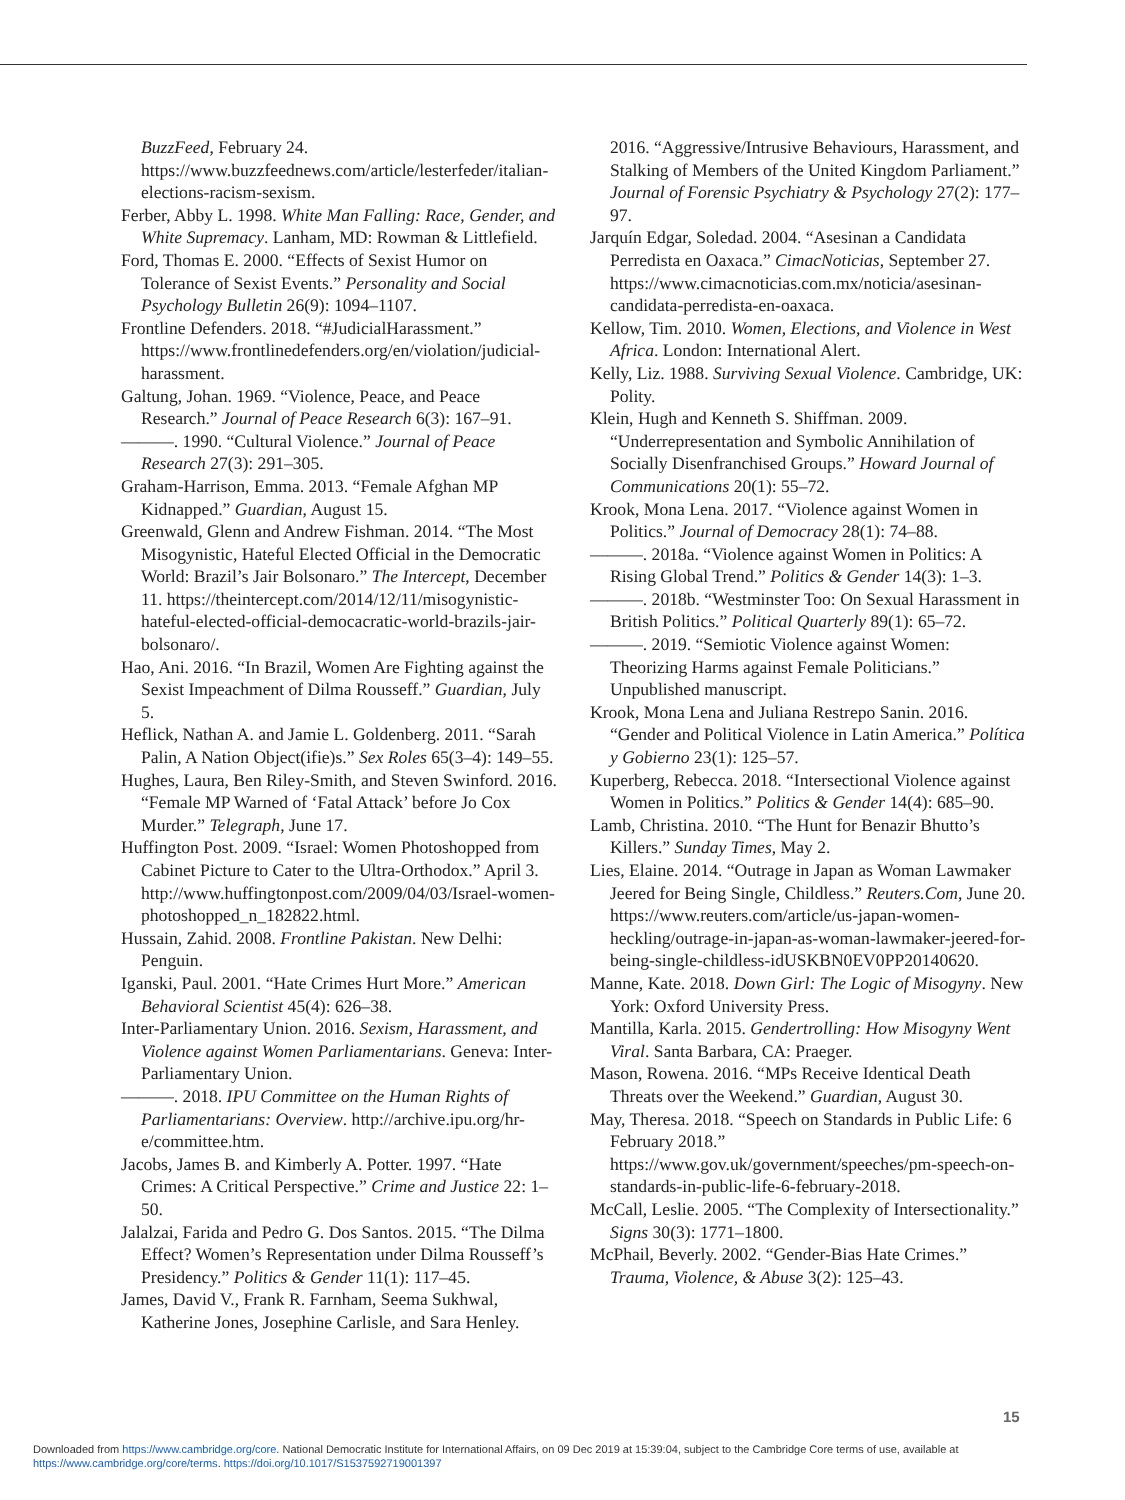BuzzFeed, February 24. https://www.buzzfeednews.com/article/lesterfeder/italian-elections-racism-sexism.
Ferber, Abby L. 1998. White Man Falling: Race, Gender, and White Supremacy. Lanham, MD: Rowman & Littlefield.
Ford, Thomas E. 2000. “Effects of Sexist Humor on Tolerance of Sexist Events.” Personality and Social Psychology Bulletin 26(9): 1094–1107.
Frontline Defenders. 2018. “#JudicialHarassment.” https://www.frontlinedefenders.org/en/violation/judicial-harassment.
Galtung, Johan. 1969. “Violence, Peace, and Peace Research.” Journal of Peace Research 6(3): 167–91.
———. 1990. “Cultural Violence.” Journal of Peace Research 27(3): 291–305.
Graham-Harrison, Emma. 2013. “Female Afghan MP Kidnapped.” Guardian, August 15.
Greenwald, Glenn and Andrew Fishman. 2014. “The Most Misogynistic, Hateful Elected Official in the Democratic World: Brazil’s Jair Bolsonaro.” The Intercept, December 11. https://theintercept.com/2014/12/11/misogynistic-hateful-elected-official-democacratic-world-brazils-jair-bolsonaro/.
Hao, Ani. 2016. “In Brazil, Women Are Fighting against the Sexist Impeachment of Dilma Rousseff.” Guardian, July 5.
Heflick, Nathan A. and Jamie L. Goldenberg. 2011. “Sarah Palin, A Nation Object(ifie)s.” Sex Roles 65(3–4): 149–55.
Hughes, Laura, Ben Riley-Smith, and Steven Swinford. 2016. “Female MP Warned of ‘Fatal Attack’ before Jo Cox Murder.” Telegraph, June 17.
Huffington Post. 2009. “Israel: Women Photoshopped from Cabinet Picture to Cater to the Ultra-Orthodox.” April 3. http://www.huffingtonpost.com/2009/04/03/Israel-women-photoshopped_n_182822.html.
Hussain, Zahid. 2008. Frontline Pakistan. New Delhi: Penguin.
Iganski, Paul. 2001. “Hate Crimes Hurt More.” American Behavioral Scientist 45(4): 626–38.
Inter-Parliamentary Union. 2016. Sexism, Harassment, and Violence against Women Parliamentarians. Geneva: Inter-Parliamentary Union.
———. 2018. IPU Committee on the Human Rights of Parliamentarians: Overview. http://archive.ipu.org/hr-e/committee.htm.
Jacobs, James B. and Kimberly A. Potter. 1997. “Hate Crimes: A Critical Perspective.” Crime and Justice 22: 1–50.
Jalalzai, Farida and Pedro G. Dos Santos. 2015. “The Dilma Effect? Women’s Representation under Dilma Rousseff’s Presidency.” Politics & Gender 11(1): 117–45.
James, David V., Frank R. Farnham, Seema Sukhwal, Katherine Jones, Josephine Carlisle, and Sara Henley.
2016. “Aggressive/Intrusive Behaviours, Harassment, and Stalking of Members of the United Kingdom Parliament.” Journal of Forensic Psychiatry & Psychology 27(2): 177–97.
Jarquín Edgar, Soledad. 2004. “Asesinan a Candidata Perredista en Oaxaca.” CimacNoticias, September 27. https://www.cimacnoticias.com.mx/noticia/asesinan-candidata-perredista-en-oaxaca.
Kellow, Tim. 2010. Women, Elections, and Violence in West Africa. London: International Alert.
Kelly, Liz. 1988. Surviving Sexual Violence. Cambridge, UK: Polity.
Klein, Hugh and Kenneth S. Shiffman. 2009. “Underrepresentation and Symbolic Annihilation of Socially Disenfranchised Groups.” Howard Journal of Communications 20(1): 55–72.
Krook, Mona Lena. 2017. “Violence against Women in Politics.” Journal of Democracy 28(1): 74–88.
———. 2018a. “Violence against Women in Politics: A Rising Global Trend.” Politics & Gender 14(3): 1–3.
———. 2018b. “Westminster Too: On Sexual Harassment in British Politics.” Political Quarterly 89(1): 65–72.
———. 2019. “Semiotic Violence against Women: Theorizing Harms against Female Politicians.” Unpublished manuscript.
Krook, Mona Lena and Juliana Restrepo Sanin. 2016. “Gender and Political Violence in Latin America.” Política y Gobierno 23(1): 125–57.
Kuperberg, Rebecca. 2018. “Intersectional Violence against Women in Politics.” Politics & Gender 14(4): 685–90.
Lamb, Christina. 2010. “The Hunt for Benazir Bhutto’s Killers.” Sunday Times, May 2.
Lies, Elaine. 2014. “Outrage in Japan as Woman Lawmaker Jeered for Being Single, Childless.” Reuters.Com, June 20. https://www.reuters.com/article/us-japan-women-heckling/outrage-in-japan-as-woman-lawmaker-jeered-for-being-single-childless-idUSKBN0EV0PP20140620.
Manne, Kate. 2018. Down Girl: The Logic of Misogyny. New York: Oxford University Press.
Mantilla, Karla. 2015. Gendertrolling: How Misogyny Went Viral. Santa Barbara, CA: Praeger.
Mason, Rowena. 2016. “MPs Receive Identical Death Threats over the Weekend.” Guardian, August 30.
May, Theresa. 2018. “Speech on Standards in Public Life: 6 February 2018.” https://www.gov.uk/government/speeches/pm-speech-on-standards-in-public-life-6-february-2018.
McCall, Leslie. 2005. “The Complexity of Intersectionality.” Signs 30(3): 1771–1800.
McPhail, Beverly. 2002. “Gender-Bias Hate Crimes.” Trauma, Violence, & Abuse 3(2): 125–43.
15
Downloaded from https://www.cambridge.org/core. National Democratic Institute for International Affairs, on 09 Dec 2019 at 15:39:04, subject to the Cambridge Core terms of use, available at
https://www.cambridge.org/core/terms. https://doi.org/10.1017/S1537592719001397